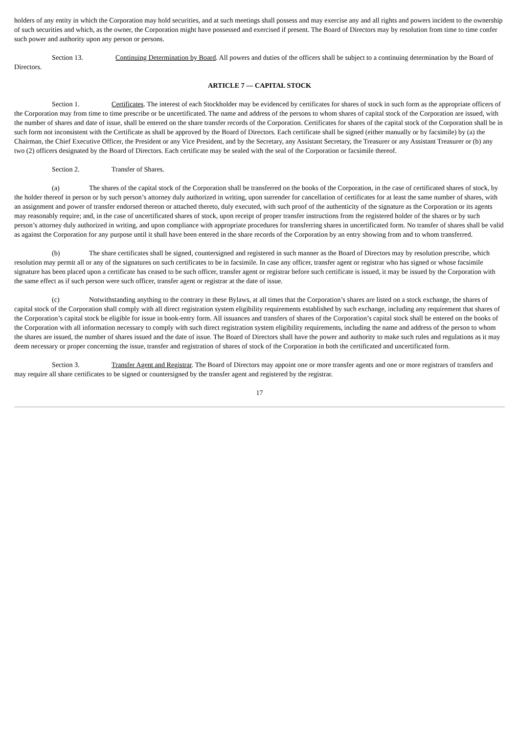holders of any entity in which the Corporation may hold securities, and at such meetings shall possess and may exercise any and all rights and powers incident to the ownership of such securities and which, as the owner, the Corporation might have possessed and exercised if present. The Board of Directors may by resolution from time to time confer such power and authority upon any person or persons.
Section 13. Continuing Determination by Board. All powers and duties of the officers shall be subject to a continuing determination by the Board of Directors.
ARTICLE 7 — CAPITAL STOCK
Section 1. Certificates. The interest of each Stockholder may be evidenced by certificates for shares of stock in such form as the appropriate officers of the Corporation may from time to time prescribe or be uncertificated. The name and address of the persons to whom shares of capital stock of the Corporation are issued, with the number of shares and date of issue, shall be entered on the share transfer records of the Corporation. Certificates for shares of the capital stock of the Corporation shall be in such form not inconsistent with the Certificate as shall be approved by the Board of Directors. Each certificate shall be signed (either manually or by facsimile) by (a) the Chairman, the Chief Executive Officer, the President or any Vice President, and by the Secretary, any Assistant Secretary, the Treasurer or any Assistant Treasurer or (b) any two (2) officers designated by the Board of Directors. Each certificate may be sealed with the seal of the Corporation or facsimile thereof.
Section 2. Transfer of Shares.
(a) The shares of the capital stock of the Corporation shall be transferred on the books of the Corporation, in the case of certificated shares of stock, by the holder thereof in person or by such person’s attorney duly authorized in writing, upon surrender for cancellation of certificates for at least the same number of shares, with an assignment and power of transfer endorsed thereon or attached thereto, duly executed, with such proof of the authenticity of the signature as the Corporation or its agents may reasonably require; and, in the case of uncertificated shares of stock, upon receipt of proper transfer instructions from the registered holder of the shares or by such person’s attorney duly authorized in writing, and upon compliance with appropriate procedures for transferring shares in uncertificated form. No transfer of shares shall be valid as against the Corporation for any purpose until it shall have been entered in the share records of the Corporation by an entry showing from and to whom transferred.
(b) The share certificates shall be signed, countersigned and registered in such manner as the Board of Directors may by resolution prescribe, which resolution may permit all or any of the signatures on such certificates to be in facsimile. In case any officer, transfer agent or registrar who has signed or whose facsimile signature has been placed upon a certificate has ceased to be such officer, transfer agent or registrar before such certificate is issued, it may be issued by the Corporation with the same effect as if such person were such officer, transfer agent or registrar at the date of issue.
(c) Notwithstanding anything to the contrary in these Bylaws, at all times that the Corporation’s shares are listed on a stock exchange, the shares of capital stock of the Corporation shall comply with all direct registration system eligibility requirements established by such exchange, including any requirement that shares of the Corporation’s capital stock be eligible for issue in book-entry form. All issuances and transfers of shares of the Corporation’s capital stock shall be entered on the books of the Corporation with all information necessary to comply with such direct registration system eligibility requirements, including the name and address of the person to whom the shares are issued, the number of shares issued and the date of issue. The Board of Directors shall have the power and authority to make such rules and regulations as it may deem necessary or proper concerning the issue, transfer and registration of shares of stock of the Corporation in both the certificated and uncertificated form.
Section 3. Transfer Agent and Registrar. The Board of Directors may appoint one or more transfer agents and one or more registrars of transfers and may require all share certificates to be signed or countersigned by the transfer agent and registered by the registrar.
17